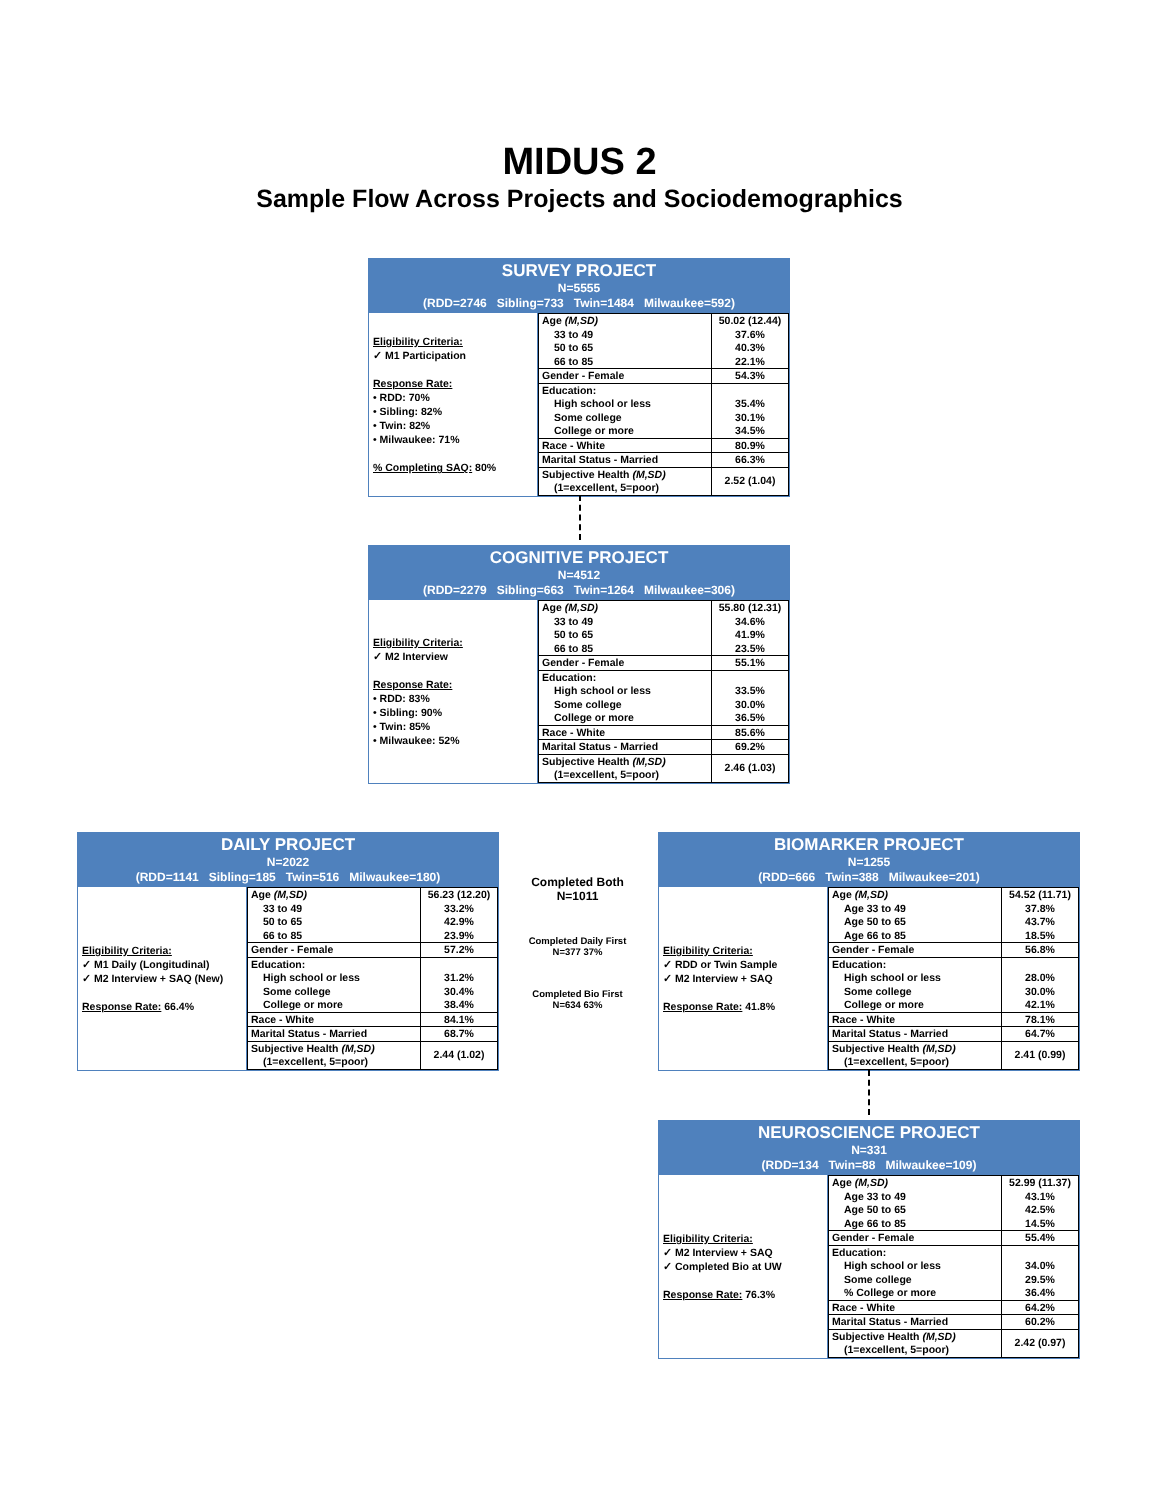MIDUS 2
Sample Flow Across Projects and Sociodemographics
SURVEY PROJECT
N=5555
(RDD=2746 Sibling=733 Twin=1484 Milwaukee=592)
Eligibility Criteria:
✓ M1 Participation
Response Rate:
• RDD: 70%
• Sibling: 82%
• Twin: 82%
• Milwaukee: 71%
% Completing SAQ: 80%
| Age (M,SD) 33 to 49 50 to 65 66 to 85 | 50.02 (12.44) 37.6% 40.3% 22.1% |
| Gender - Female | 54.3% |
| Education: High school or less Some college College or more | 35.4% 30.1% 34.5% |
| Race - White | 80.9% |
| Marital Status - Married | 66.3% |
| Subjective Health (M,SD) (1=excellent, 5=poor) | 2.52 (1.04) |
COGNITIVE PROJECT
N=4512
(RDD=2279 Sibling=663 Twin=1264 Milwaukee=306)
Eligibility Criteria:
✓ M2 Interview
Response Rate:
• RDD: 83%
• Sibling: 90%
• Twin: 85%
• Milwaukee: 52%
| Age (M,SD) 33 to 49 50 to 65 66 to 85 | 55.80 (12.31) 34.6% 41.9% 23.5% |
| Gender - Female | 55.1% |
| Education: High school or less Some college College or more | 33.5% 30.0% 36.5% |
| Race - White | 85.6% |
| Marital Status - Married | 69.2% |
| Subjective Health (M,SD) (1=excellent, 5=poor) | 2.46 (1.03) |
DAILY PROJECT
N=2022
(RDD=1141 Sibling=185 Twin=516 Milwaukee=180)
Eligibility Criteria:
✓ M1 Daily (Longitudinal)
✓ M2 Interview + SAQ (New)
Response Rate: 66.4%
| Age (M,SD) 33 to 49 50 to 65 66 to 85 | 56.23 (12.20) 33.2% 42.9% 23.9% |
| Gender - Female | 57.2% |
| Education: High school or less Some college College or more | 31.2% 30.4% 38.4% |
| Race - White | 84.1% |
| Marital Status - Married | 68.7% |
| Subjective Health (M,SD) (1=excellent, 5=poor) | 2.44 (1.02) |
Completed Both
N=1011
Completed Daily First
N=377 37%
Completed Bio First
N=634 63%
BIOMARKER PROJECT
N=1255
(RDD=666 Twin=388 Milwaukee=201)
Eligibility Criteria:
✓ RDD or Twin Sample
✓ M2 Interview + SAQ
Response Rate: 41.8%
| Age (M,SD) Age 33 to 49 Age 50 to 65 Age 66 to 85 | 54.52 (11.71) 37.8% 43.7% 18.5% |
| Gender - Female | 56.8% |
| Education: High school or less Some college College or more | 28.0% 30.0% 42.1% |
| Race - White | 78.1% |
| Marital Status - Married | 64.7% |
| Subjective Health (M,SD) (1=excellent, 5=poor) | 2.41 (0.99) |
NEUROSCIENCE PROJECT
N=331
(RDD=134 Twin=88 Milwaukee=109)
Eligibility Criteria:
✓ M2 Interview + SAQ
✓ Completed Bio at UW
Response Rate: 76.3%
| Age (M,SD) Age 33 to 49 Age 50 to 65 Age 66 to 85 | 52.99 (11.37) 43.1% 42.5% 14.5% |
| Gender - Female | 55.4% |
| Education: High school or less Some college % College or more | 34.0% 29.5% 36.4% |
| Race - White | 64.2% |
| Marital Status - Married | 60.2% |
| Subjective Health (M,SD) (1=excellent, 5=poor) | 2.42 (0.97) |